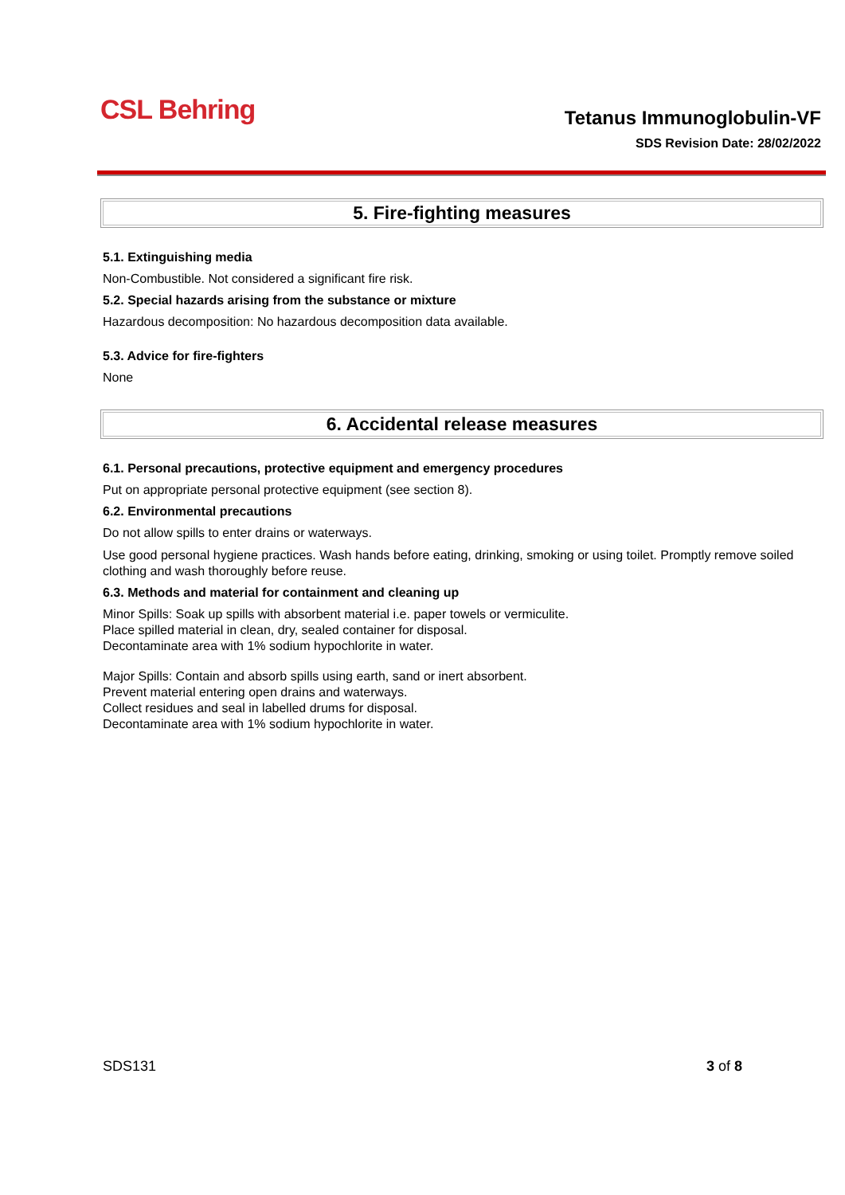CSL Behring Tetanus Immunoglobulin-VF
SDS Revision Date: 28/02/2022
5. Fire-fighting measures
5.1. Extinguishing media
Non-Combustible. Not considered a significant fire risk.
5.2. Special hazards arising from the substance or mixture
Hazardous decomposition: No hazardous decomposition data available.
5.3. Advice for fire-fighters
None
6. Accidental release measures
6.1. Personal precautions, protective equipment and emergency procedures
Put on appropriate personal protective equipment (see section 8).
6.2. Environmental precautions
Do not allow spills to enter drains or waterways.
Use good personal hygiene practices. Wash hands before eating, drinking, smoking or using toilet. Promptly remove soiled clothing and wash thoroughly before reuse.
6.3. Methods and material for containment and cleaning up
Minor Spills: Soak up spills with absorbent material i.e. paper towels or vermiculite.
Place spilled material in clean, dry, sealed container for disposal.
Decontaminate area with 1% sodium hypochlorite in water.
Major Spills: Contain and absorb spills using earth, sand or inert absorbent.
Prevent material entering open drains and waterways.
Collect residues and seal in labelled drums for disposal.
Decontaminate area with 1% sodium hypochlorite in water.
SDS131 3 of 8